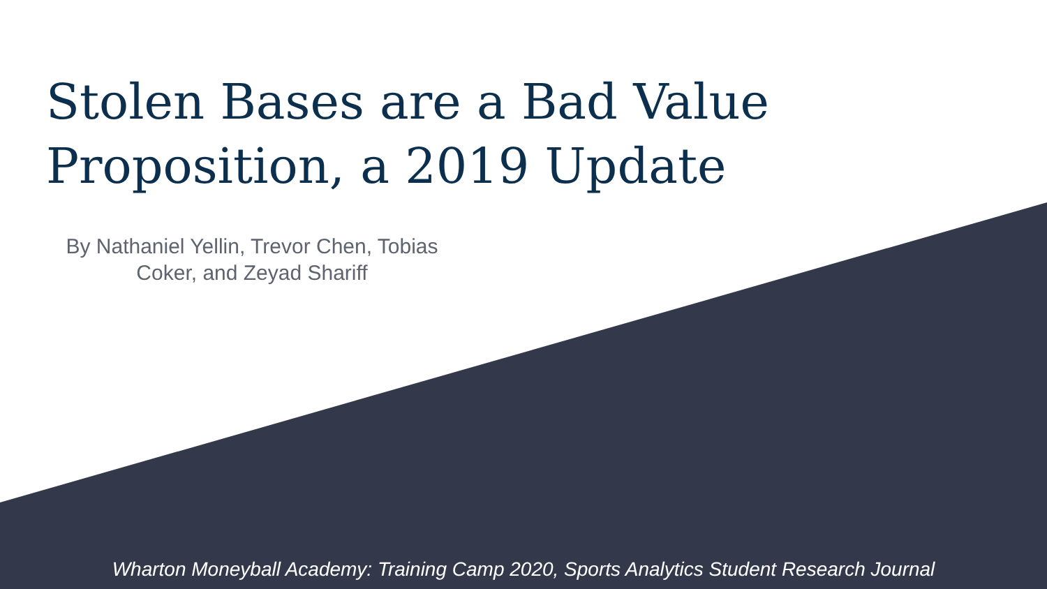Stolen Bases are a Bad Value Proposition, a 2019 Update
By Nathaniel Yellin, Trevor Chen, Tobias Coker, and Zeyad Shariff
Wharton Moneyball Academy: Training Camp 2020, Sports Analytics Student Research Journal